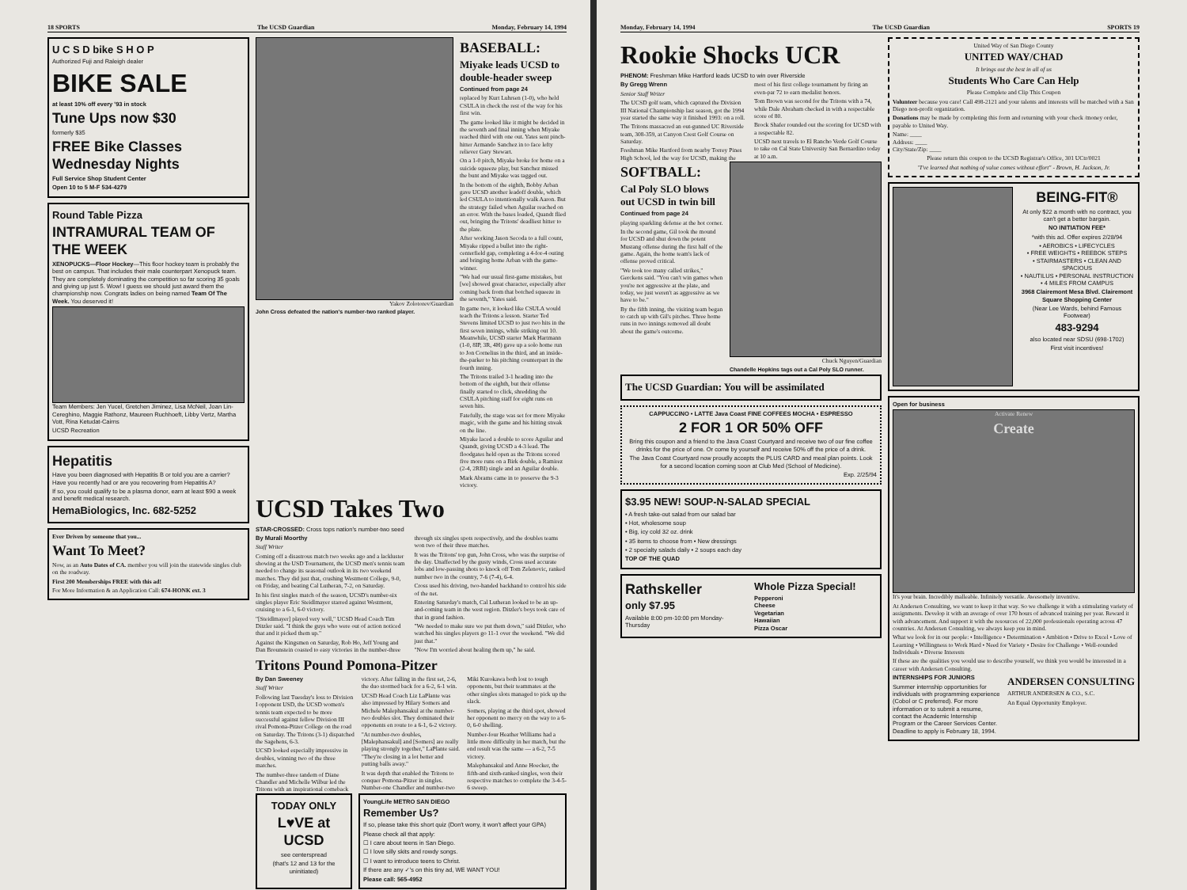18 SPORTS The UCSD Guardian Monday, February 14, 1994
U C S D bike S H O P
Authorized Fuji and Raleigh dealer
BIKE SALE
at least 10% off every '93 in stock
Tune Ups now $30
formerly $35
FREE Bike Classes Wednesday Nights
Full Service Shop Student Center
Open 10 to 5 M-F 534-4279
Round Table Pizza
INTRAMURAL TEAM OF THE WEEK
XENOPUCKS—Floor Hockey—This floor hockey team is probably the best on campus. That includes their male counterpart Xenopuck team. They are completely dominating the competition so far scoring 35 goals and giving up just 5. Wow! I guess we should just award them the championship now. Congrats ladies on being named Team Of The Week. You deserved it!
Team Members: Jen Yucel, Gretchen Jiminez, Lisa McNeil, Joan Lin-Cereghino, Maggie Rathonz, Maureen Ruchhoeft, Libby Vertz, Martha Vott, Rina Ketudat-Cairns
UCSD Recreation
Hepatitis
Have you been diagnosed with Hepatitis B or told you are a carrier? Have you recently had or are you recovering from Hepatitis A?
If so, you could qualify to be a plasma donor, earn at least $90 a week and benefit medical research.
HemaBiologics, Inc. 682-5252
Ever Driven by someone that you...
Want To Meet?
Now, as an Auto Dates of CA. member you will join the statewide singles club on the roadway.
First 200 Memberships FREE with this ad!
For More Information & an Application Call: 674-HONK ext. 3
Yakov Zolotorev/Guardian
John Cross defeated the nation's number-two ranked player.
BASEBALL:
Miyake leads UCSD to double-header sweep
Continued from page 24
replaced by Kurt Luhrsen (1-0), who held CSULA in check the rest of the way for his first win.
The game looked like it might be decided in the seventh and final inning when Miyake reached third with one out. Yates sent pinch-hitter Armando Sanchez in to face lefty reliever Gary Stewart.
On a 1-0 pitch, Miyake broke for home on a suicide squeeze play, but Sanchez missed the bunt and Miyake was tagged out.
In the bottom of the eighth, Bobby Arban gave UCSD another leadoff double, which led CSULA to intentionally walk Aaron. But the strategy failed when Aguilar reached on an error. With the bases loaded, Quandt flied out, bringing the Tritons' deadliest hitter to the plate.
After working Jason Secoda to a full count, Miyake ripped a bullet into the right-centerfield gap, completing a 4-for-4 outing and bringing home Arban with the game-winner.
"We had our usual first-game mistakes, but [we] showed great character, especially after coming back from that botched squeeze in the seventh," Yates said.
In game two, it looked like CSULA would teach the Tritons a lesson. Starter Ted Stevens limited UCSD to just two hits in the first seven innings, while striking out 10. Meanwhile, UCSD starter Mark Hartmann (1-0, 8IP, 3R, 4H) gave up a solo home run to Jon Cornelius in the third, and an inside-the-parker to his pitching counterpart in the fourth inning.
The Tritons trailed 3-1 heading into the bottom of the eighth, but their offense finally started to click, shredding the CSULA pitching staff for eight runs on seven hits.
Fatefully, the stage was set for more Miyake magic, with the game and his hitting streak on the line.
Miyake laced a double to score Aguilar and Quandt, giving UCSD a 4-3 lead. The floodgates held open as the Tritons scored five more runs on a Birk double, a Ramirez (2-4, 2RBI) single and an Aguilar double.
Mark Abrams came in to preserve the 9-3 victory.
UCSD Takes Two
STAR-CROSSED: Cross tops nation's number-two seed
By Murali Moorthy
Staff Writer
Coming off a disastrous match two weeks ago and a lackluster showing at the USD Tournament, the UCSD men's tennis team needed to change its seasonal outlook in its two weekend matches. They did just that, crushing Westmont College, 9-0, on Friday, and beating Cal Lutheran, 7-2, on Saturday.
In his first singles match of the season, UCSD's number-six singles player Eric Steidlmayer starred against Westmont, cruising to a 6-1, 6-0 victory.
"[Steidlmayer] played very well," UCSD Head Coach Tim Ditzler said. "I think the guys who were out of action noticed that and it picked them up."
Against the Kingsmen on Saturday, Rob Ho, Jeff Young and Dan Brounstein coasted to easy victories in the number-three through six singles spots respectively, and the doubles teams won two of their three matches.
It was the Tritons' top gun, John Cross, who was the surprise of the day. Unaffected by the gusty winds, Cross used accurate lobs and low-passing shots to knock off Tom Zelenovic, ranked number two in the country, 7-6 (7-4), 6-4.
Cross used his driving, two-handed backhand to control his side of the net.
Entering Saturday's match, Cal Lutheran looked to be an up-and-coming team in the west region. Ditzler's boys took care of that in grand fashion.
"We needed to make sure we put them down," said Ditzler, who watched his singles players go 11-1 over the weekend. "We did just that."
"Now I'm worried about healing them up," he said.
Tritons Pound Pomona-Pitzer
By Dan Sweeney
Staff Writer
Following last Tuesday's loss to Division I opponent USD, the UCSD women's tennis team expected to be more successful against fellow Division III rival Pomona-Pitzer College on the road on Saturday. The Tritons (3-1) dispatched the Sagehens, 6-3.
UCSD looked especially impressive in doubles, winning two of the three matches.
The number-three tandem of Diane Chandler and Michelle Wilbur led the Tritons with an inspirational comeback victory. After falling in the first set, 2-6, the duo stormed back for a 6-2, 6-1 win.
UCSD Head Coach Liz LaPlante was also impressed by Hilary Somers and Michele Malephansakul at the number-two doubles slot. They dominated their opponents en route to a 6-1, 6-2 victory.
"At number-two doubles, [Malephansakul] and [Somers] are really playing strongly together," LaPlante said. "They're closing in a lot better and putting balls away."
It was depth that enabled the Tritons to conquer Pomona-Pitzer in singles. Number-one Chandler and number-two Miki Kurokawa both lost to tough opponents, but their teammates at the other singles slots managed to pick up the slack.
Somers, playing at the third spot, showed her opponent no mercy on the way to a 6-0, 6-0 shelling.
Number-four Heather Williams had a little more difficulty in her match, but the end result was the same — a 6-2, 7-5 victory.
Malephansakul and Anne Hoecker, the fifth-and sixth-ranked singles, won their respective matches to complete the 3-4-5-6 sweep.
TODAY ONLY
L♥VE at UCSD
see centerspread
(that's 12 and 13 for the uninitiated)
YoungLife METRO SAN DIEGO
Remember Us?
If so, please take this short quiz (Don't worry, it won't affect your GPA)
Please check all that apply:
☐ I care about teens in San Diego.
☐ I love silly skits and rowdy songs.
☐ I want to introduce teens to Christ.
If there are any ✓'s on this tiny ad, WE WANT YOU!
Please call: 565-4952
Monday, February 14, 1994 The UCSD Guardian SPORTS 19
Rookie Shocks UCR
PHENOM: Freshman Mike Hartford leads UCSD to win over Riverside
By Gregg Wrenn
Senior Staff Writer
The UCSD golf team, which captured the Division III National Championship last season, got the 1994 year started the same way it finished 1993: on a roll.
The Tritons massacred an out-gunned UC Riverside team, 308-359, at Canyon Crest Golf Course on Saturday.
Freshman Mike Hartford from nearby Torrey Pines High School, led the way for UCSD, making the most of his first college tournament by firing an even-par 72 to earn medalist honors.
Tom Brown was second for the Tritons with a 74, while Dale Abraham checked in with a respectable score of 80.
Brock Shafer rounded out the scoring for UCSD with a respectable 82.
UCSD next travels to El Rancho Verde Golf Course to take on Cal State University San Bernardino today at 10 a.m.
SOFTBALL:
Cal Poly SLO blows out UCSD in twin bill
Continued from page 24
playing sparkling defense at the hot corner.
In the second game, Gil took the mound for UCSD and shut down the potent Mustang offense during the first half of the game. Again, the home team's lack of offense proved critical.
"We took too many called strikes," Gerckens said. "You can't win games when you're not aggressive at the plate, and today, we just weren't as aggressive as we have to be."
By the fifth inning, the visiting team began to catch up with Gil's pitches. Three home runs in two innings removed all doubt about the game's outcome.
Chuck Nguyen/Guardian
Chandelle Hopkins tags out a Cal Poly SLO runner.
The UCSD Guardian: You will be assimilated
CAPPUCCINO • LATTE Java Coast FINE COFFEES MOCHA • ESPRESSO
2 FOR 1 OR 50% OFF
Bring this coupon and a friend to the Java Coast Courtyard and receive two of our fine coffee drinks for the price of one. Or come by yourself and receive 50% off the price of a drink.
The Java Coast Courtyard now proudly accepts the PLUS CARD and meal plan points. Look for a second location coming soon at Club Med (School of Medicine).
Exp. 2/25/94
$3.95 NEW! SOUP-N-SALAD SPECIAL
• A fresh take-out salad from our salad bar
• Hot, wholesome soup
• Big, icy cold 32 oz. drink
• 35 items to choose from • New dressings
• 2 specialty salads daily • 2 soups each day
TOP OF THE QUAD
Rathskeller
only $7.95
Available 8:00 pm-10:00 pm Monday-Thursday
Whole Pizza Special!
Pepperoni
Cheese
Vegetarian
Hawaiian
Pizza Oscar
United Way of San Diego County
UNITED WAY/CHAD
It brings out the best in all of us
Students Who Care Can Help
Please Complete and Clip This Coupon
Volunteer because you care! Call 498-2121 and your talents and interests will be matched with a San Diego non-profit organization.
Donations may be made by completing this form and returning with your check /money order, payable to United Way.
Name: ____
Address: ____
City/State/Zip: ____
Please return this coupon to the UCSD Registrar's Office, 301 UCtr/0021
"I've learned that nothing of value comes without effort" - Brown, H. Jackson, Jr.
BEING-FIT®
At only $22 a month with no contract, you can't get a better bargain.
NO INITIATION FEE*
*with this ad. Offer expires 2/28/94
• AEROBICS • LIFECYCLES
• FREE WEIGHTS • REEBOK STEPS
• STAIRMASTERS • CLEAN AND SPACIOUS
• NAUTILUS • PERSONAL INSTRUCTION
• 4 MILES FROM CAMPUS
3968 Clairemont Mesa Blvd. Clairemont Square Shopping Center
(Near Lee Wards, behind Famous Footwear)
483-9294
also located near SDSU (698-1702)
First visit incentives!
Open for business
Activate Renew
Create
It's your brain. Incredibly malleable. Infinitely versatile. Awesomely inventive.
At Andersen Consulting, we want to keep it that way. So we challenge it with a stimulating variety of assignments. Develop it with an average of over 170 hours of advanced training per year. Reward it with advancement. And support it with the resources of 22,000 professionals operating across 47 countries. At Andersen Consulting, we always keep you in mind.
What we look for in our people: • Intelligence • Determination • Ambition • Drive to Excel • Love of Learning • Willingness to Work Hard • Need for Variety • Desire for Challenge • Well-rounded Individuals • Diverse Interests
If these are the qualities you would use to describe yourself, we think you would be interested in a career with Andersen Consulting.
INTERNSHIPS FOR JUNIORS
Summer internship opportunities for individuals with programming experience (Cobol or C preferred). For more information or to submit a resume, contact the Academic Internship Program or the Career Services Center. Deadline to apply is February 18, 1994.
ANDERSEN CONSULTING
ARTHUR ANDERSEN & CO., S.C.
An Equal Opportunity Employer.